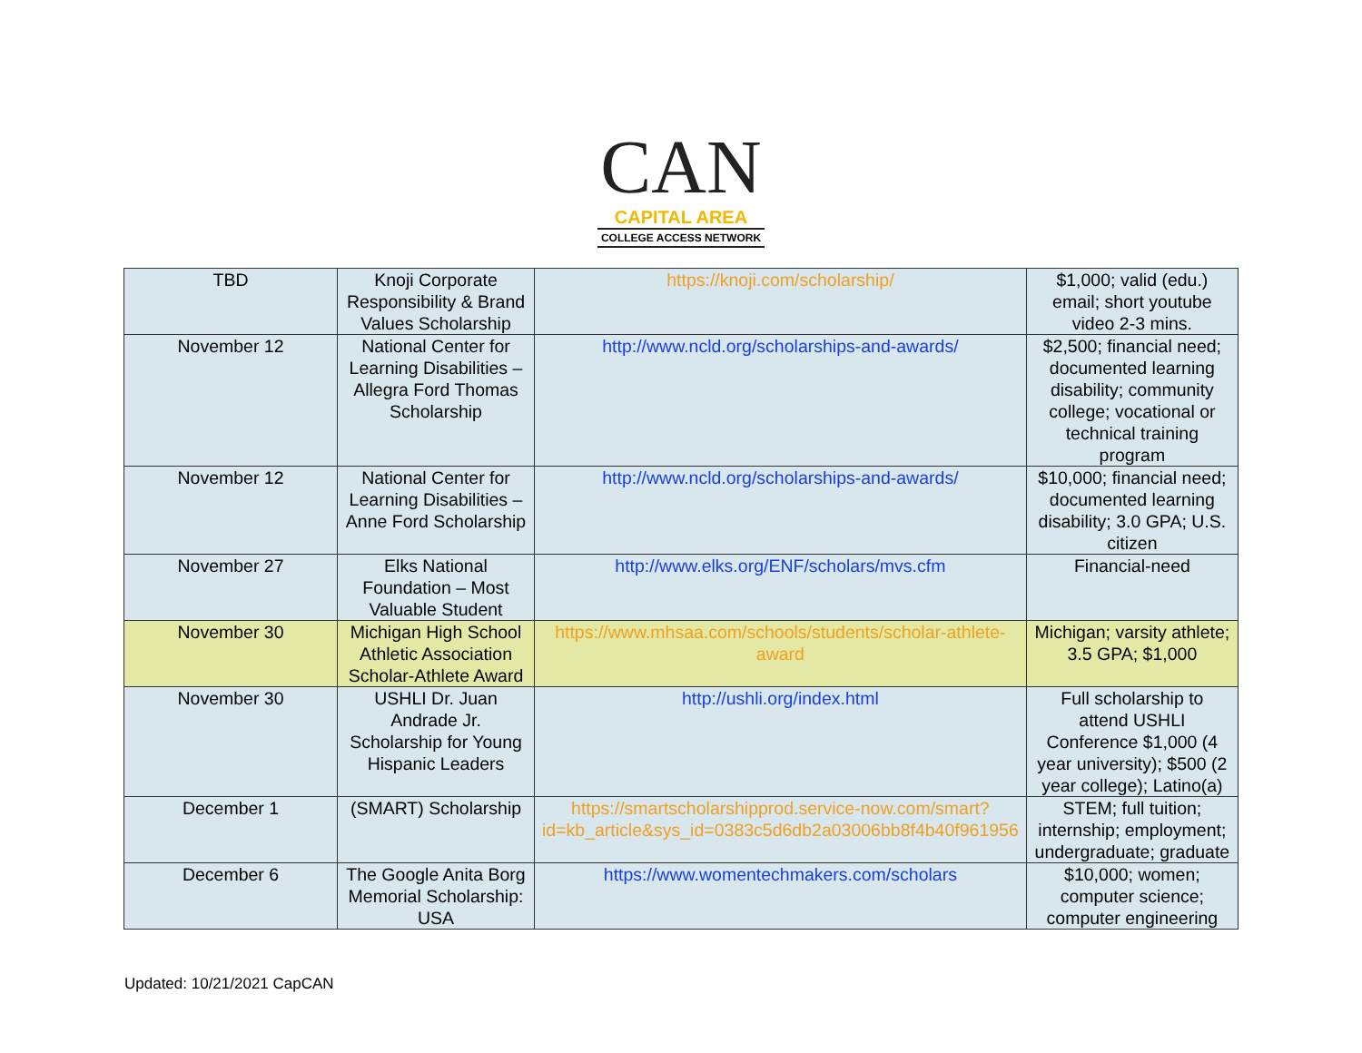CAN
CAPITAL AREA
COLLEGE ACCESS NETWORK
| TBD | Knoji Corporate Responsibility & Brand Values Scholarship | https://knoji.com/scholarship/ | $1,000; valid (edu.) email; short youtube video 2-3 mins. |
| November 12 | National Center for Learning Disabilities – Allegra Ford Thomas Scholarship | http://www.ncld.org/scholarships-and-awards/ | $2,500; financial need; documented learning disability; community college; vocational or technical training program |
| November 12 | National Center for Learning Disabilities – Anne Ford Scholarship | http://www.ncld.org/scholarships-and-awards/ | $10,000; financial need; documented learning disability; 3.0 GPA; U.S. citizen |
| November 27 | Elks National Foundation – Most Valuable Student | http://www.elks.org/ENF/scholars/mvs.cfm | Financial-need |
| November 30 | Michigan High School Athletic Association Scholar-Athlete Award | https://www.mhsaa.com/schools/students/scholar-athlete-award | Michigan; varsity athlete; 3.5 GPA; $1,000 |
| November 30 | USHLI Dr. Juan Andrade Jr. Scholarship for Young Hispanic Leaders | http://ushli.org/index.html | Full scholarship to attend USHLI Conference $1,000 (4 year university); $500 (2 year college); Latino(a) |
| December 1 | (SMART) Scholarship | https://smartscholarshipprod.service-now.com/smart?id=kb_article&sys_id=0383c5d6db2a03006bb8f4b40f961956 | STEM; full tuition; internship; employment; undergraduate; graduate |
| December 6 | The Google Anita Borg Memorial Scholarship: USA | https://www.womentechmakers.com/scholars | $10,000; women; computer science; computer engineering |
Updated: 10/21/2021 CapCAN